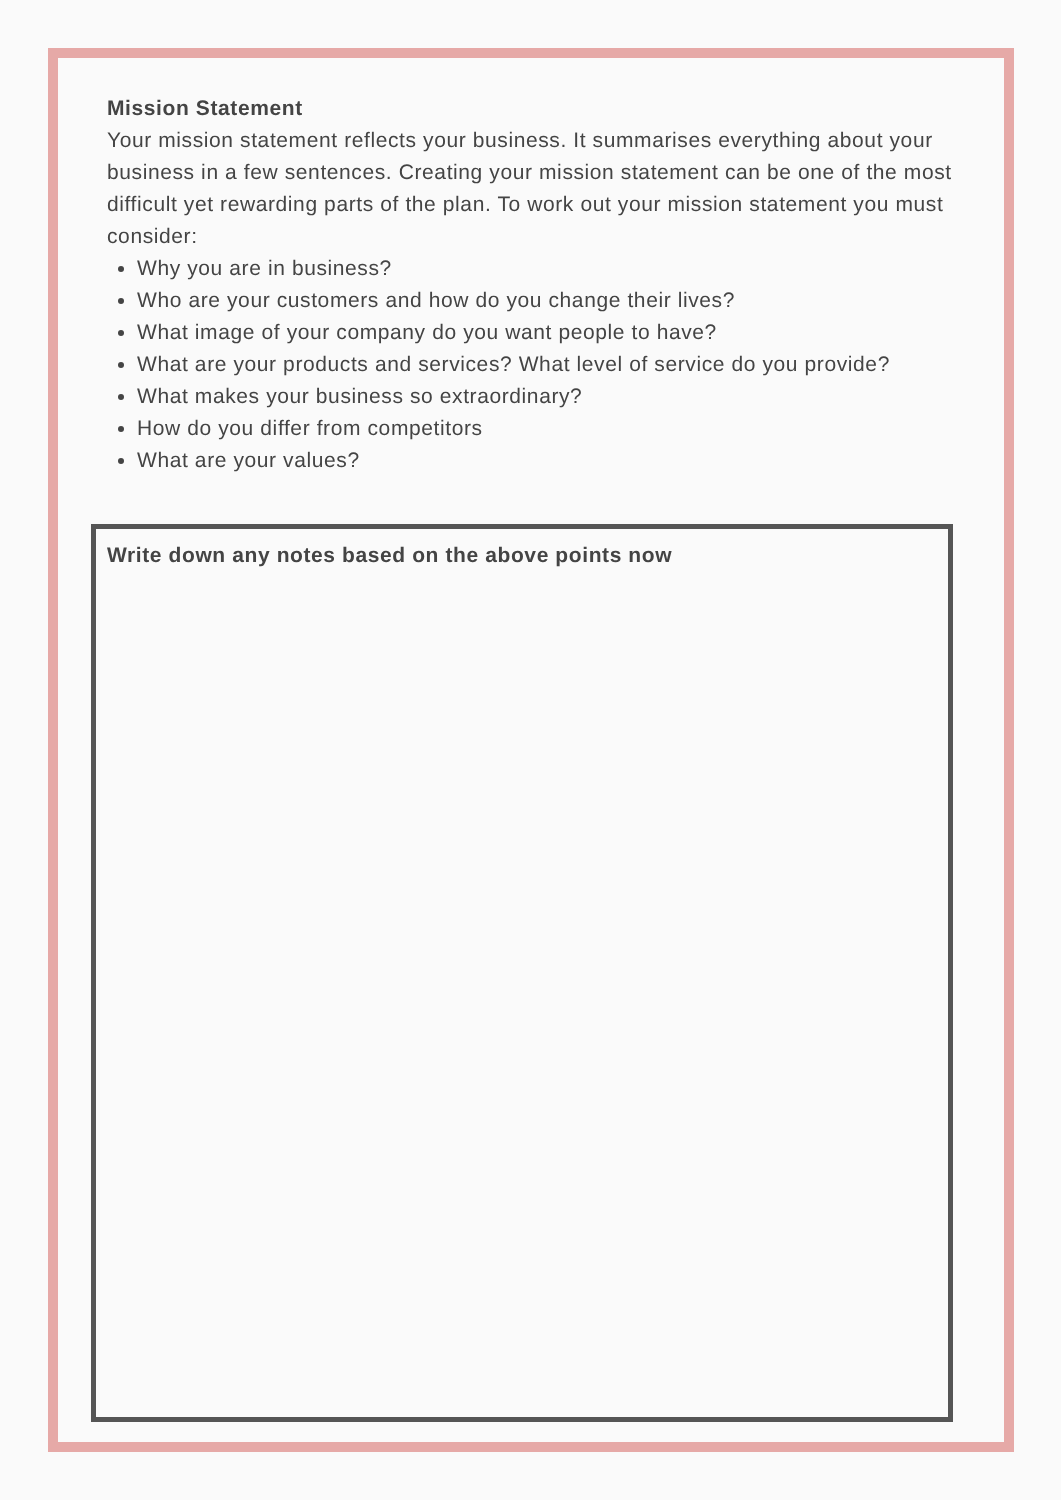Mission Statement
Your mission statement reflects your business. It summarises everything about your business in a few sentences. Creating your mission statement can be one of the most difficult yet rewarding parts of the plan. To work out your mission statement you must consider:
Why you are in business?
Who are your customers and how do you change their lives?
What image of your company do you want people to have?
What are your products and services? What level of service do you provide?
What makes your business so extraordinary?
How do you differ from competitors
What are your values?
Write down any notes based on the above points now